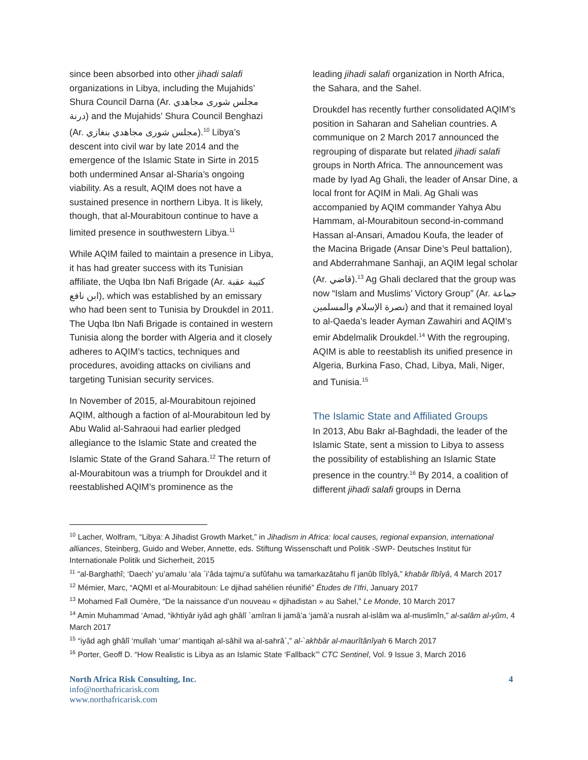since been absorbed into other jihadi salafi organizations in Libya, including the Mujahids’ Shura Council Darna (Ar. مجلس شورى مجاهدي درنة) and the Mujahids’ Shura Council Benghazi (Ar. مجلس شورى مجاهدي بنغازي).<sup>10</sup> Libya’s descent into civil war by late 2014 and the emergence of the Islamic State in Sirte in 2015 both undermined Ansar al-Sharia’s ongoing viability. As a result, AQIM does not have a sustained presence in northern Libya. It is likely, though, that al-Mourabitoun continue to have a limited presence in southwestern Libya.<sup>11</sup>
While AQIM failed to maintain a presence in Libya, it has had greater success with its Tunisian affiliate, the Uqba Ibn Nafi Brigade (Ar. كتيبة عقبة ابن نافع), which was established by an emissary who had been sent to Tunisia by Droukdel in 2011. The Uqba Ibn Nafi Brigade is contained in western Tunisia along the border with Algeria and it closely adheres to AQIM’s tactics, techniques and procedures, avoiding attacks on civilians and targeting Tunisian security services.
In November of 2015, al-Mourabitoun rejoined AQIM, although a faction of al-Mourabitoun led by Abu Walid al-Sahraoui had earlier pledged allegiance to the Islamic State and created the Islamic State of the Grand Sahara.<sup>12</sup> The return of al-Mourabitoun was a triumph for Droukdel and it reestablished AQIM’s prominence as the
leading jihadi salafi organization in North Africa, the Sahara, and the Sahel.
Droukdel has recently further consolidated AQIM’s position in Saharan and Sahelian countries. A communique on 2 March 2017 announced the regrouping of disparate but related jihadi salafi groups in North Africa. The announcement was made by Iyad Ag Ghali, the leader of Ansar Dine, a local front for AQIM in Mali. Ag Ghali was accompanied by AQIM commander Yahya Abu Hammam, al-Mourabitoun second-in-command Hassan al-Ansari, Amadou Koufa, the leader of the Macina Brigade (Ansar Dine’s Peul battalion), and Abderrahmane Sanhaji, an AQIM legal scholar (Ar. قاضي).<sup>13</sup> Ag Ghali declared that the group was now “Islam and Muslims’ Victory Group” (Ar. جماعة نصرة الإسلام والمسلمين) and that it remained loyal to al-Qaeda’s leader Ayman Zawahiri and AQIM’s emir Abdelmalik Droukdel.<sup>14</sup> With the regrouping, AQIM is able to reestablish its unified presence in Algeria, Burkina Faso, Chad, Libya, Mali, Niger, and Tunisia.<sup>15</sup>
The Islamic State and Affiliated Groups
In 2013, Abu Bakr al-Baghdadi, the leader of the Islamic State, sent a mission to Libya to assess the possibility of establishing an Islamic State presence in the country.<sup>16</sup> By 2014, a coalition of different jihadi salafi groups in Derna
<sup>10</sup> Lacher, Wolfram, “Libya: A Jihadist Growth Market,” in Jihadism in Africa: local causes, regional expansion, international alliances, Steinberg, Guido and Weber, Annette, eds. Stiftung Wissenschaft und Politik -SWP- Deutsches Institut für
Internationale Politik und Sicherheit, 2015
<sup>11</sup> “al-Barghathî; ‘Daech’ yu’amalu ‘ala `i’âda tajmu’a sufûfahu wa tamarkazâtahu fî janûb lîbîyâ,” khabâr lîbîyâ, 4 March 2017
<sup>12</sup> Mémier, Marc, “AQMI et al-Mourabitoun: Le djihad sahélien réunifié” Études de l’Ifri, January 2017
<sup>13</sup> Mohamed Fall Oumère, “De la naissance d’un nouveau « djihadistan » au Sahel,” Le Monde, 10 March 2017
<sup>14</sup> Amin Muhammad ‘Amad, “ikhtiyâr iyâd agh ghâlî `amîran li jamâ’a ‘jamâ’a nusrah al-islâm wa al-muslimîn,” al-salâm al-yûm, 4 March 2017
<sup>15</sup> “iyâd agh ghâlî ‘mullah ‘umar’ mantiqah al-sâhil wa al-sahrâ`,” al-`akhbâr al-maurîtânîyah 6 March 2017
<sup>16</sup> Porter, Geoff D. “How Realistic is Libya as an Islamic State ‘Fallback’” CTC Sentinel, Vol. 9 Issue 3, March 2016
North Africa Risk Consulting, Inc.
info@northafricarisk.com
www.northafricarisk.com
4